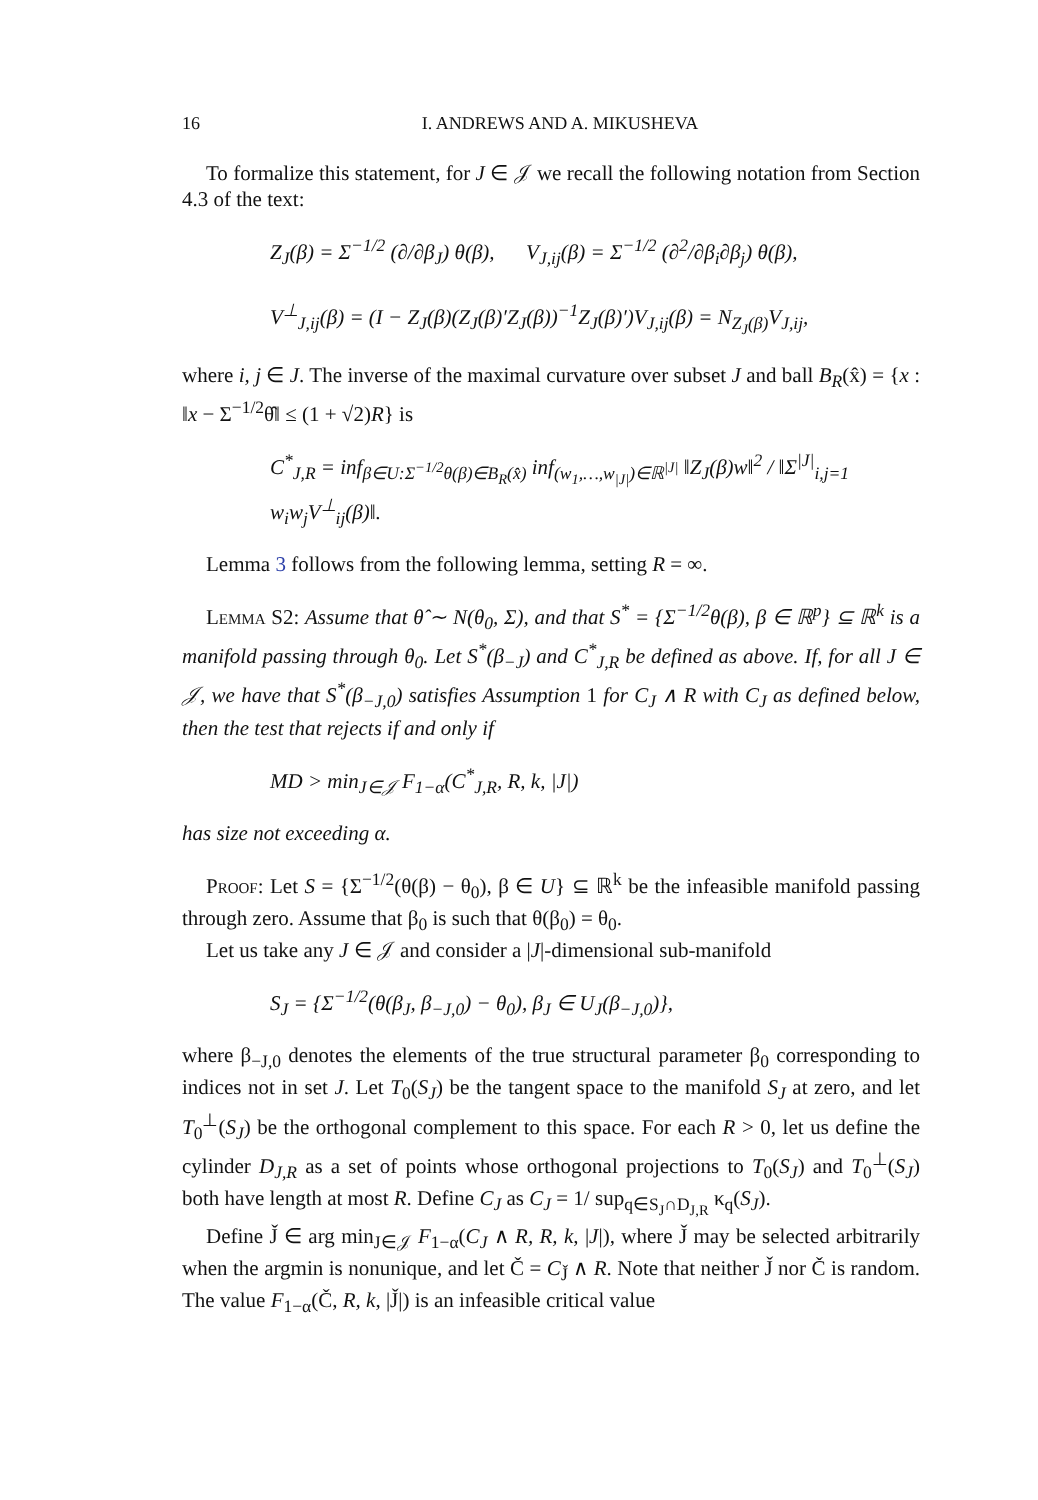16 I. ANDREWS AND A. MIKUSHEVA
To formalize this statement, for J ∈ 𝒥 we recall the following notation from Section 4.3 of the text:
Z<sub>J</sub>(β) = Σ<sup>−1/2</sup> (∂/∂β<sub>J</sub>) θ(β), V<sub>J,ij</sub>(β) = Σ<sup>−1/2</sup> (∂<sup>2</sup>/∂β<sub>i</sub>∂β<sub>j</sub>) θ(β),
V<sup>⊥</sup><sub>J,ij</sub>(β) = (I − Z<sub>J</sub>(β)(Z<sub>J</sub>(β)′Z<sub>J</sub>(β))<sup>−1</sup>Z<sub>J</sub>(β)′)V<sub>J,ij</sub>(β) = N<sub>Z<sub>J</sub>(β)</sub>V<sub>J,ij</sub>,
where i, j ∈ J. The inverse of the maximal curvature over subset J and ball B<sub>R</sub>(x̂) = {x : ‖x − Σ<sup>−1/2</sup>θ̂‖ ≤ (1 + √2)R} is
C<sup>*</sup><sub>J,R</sub> = inf<sub>β∈U:Σ<sup>−1/2</sup>θ(β)∈B<sub>R</sub>(x̂)</sub> inf<sub>(w<sub>1</sub>,…,w<sub>|J|</sub>)∈ℝ<sup>|J|</sup></sub> ‖Z<sub>J</sub>(β)w‖<sup>2</sup> / ‖Σ<sup>|J|</sup><sub>i,j=1</sub> w<sub>i</sub>w<sub>j</sub>V<sup>⊥</sup><sub>ij</sub>(β)‖.
Lemma 3 follows from the following lemma, setting R = ∞.
Lemma S2: Assume that θ̂ ∼ N(θ<sub>0</sub>, Σ), and that S<sup>*</sup> = {Σ<sup>−1/2</sup>θ(β), β ∈ ℝ<sup>p</sup>} ⊆ ℝ<sup>k</sup> is a manifold passing through θ<sub>0</sub>. Let S<sup>*</sup>(β<sub>−J</sub>) and C<sup>*</sup><sub>J,R</sub> be defined as above. If, for all J ∈ 𝒥, we have that S<sup>*</sup>(β<sub>−J,0</sub>) satisfies Assumption 1 for C<sub>J</sub> ∧ R with C<sub>J</sub> as defined below, then the test that rejects if and only if
MD > min<sub>J∈𝒥</sub> F<sub>1−α</sub>(C<sup>*</sup><sub>J,R</sub>, R, k, |J|)
has size not exceeding α.
Proof: Let S = {Σ<sup>−1/2</sup>(θ(β) − θ<sub>0</sub>), β ∈ U} ⊆ ℝ<sup>k</sup> be the infeasible manifold passing through zero. Assume that β<sub>0</sub> is such that θ(β<sub>0</sub>) = θ<sub>0</sub>.
Let us take any J ∈ 𝒥 and consider a |J|-dimensional sub-manifold
S<sub>J</sub> = {Σ<sup>−1/2</sup>(θ(β<sub>J</sub>, β<sub>−J,0</sub>) − θ<sub>0</sub>), β<sub>J</sub> ∈ U<sub>J</sub>(β<sub>−J,0</sub>)},
where β<sub>−J,0</sub> denotes the elements of the true structural parameter β<sub>0</sub> corresponding to indices not in set J. Let T<sub>0</sub>(S<sub>J</sub>) be the tangent space to the manifold S<sub>J</sub> at zero, and let T<sub>0</sub><sup>⊥</sup>(S<sub>J</sub>) be the orthogonal complement to this space. For each R > 0, let us define the cylinder D<sub>J,R</sub> as a set of points whose orthogonal projections to T<sub>0</sub>(S<sub>J</sub>) and T<sub>0</sub><sup>⊥</sup>(S<sub>J</sub>) both have length at most R. Define C<sub>J</sub> as C<sub>J</sub> = 1/ sup<sub>q∈S<sub>J</sub>∩D<sub>J,R</sub></sub> κ<sub>q</sub>(S<sub>J</sub>).
Define J̌ ∈ arg min<sub>J∈𝒥</sub> F<sub>1−α</sub>(C<sub>J</sub> ∧ R, R, k, |J|), where J̌ may be selected arbitrarily when the argmin is nonunique, and let Č = C<sub>J̌</sub> ∧ R. Note that neither J̌ nor Č is random. The value F<sub>1−α</sub>(Č, R, k, |J̌|) is an infeasible critical value